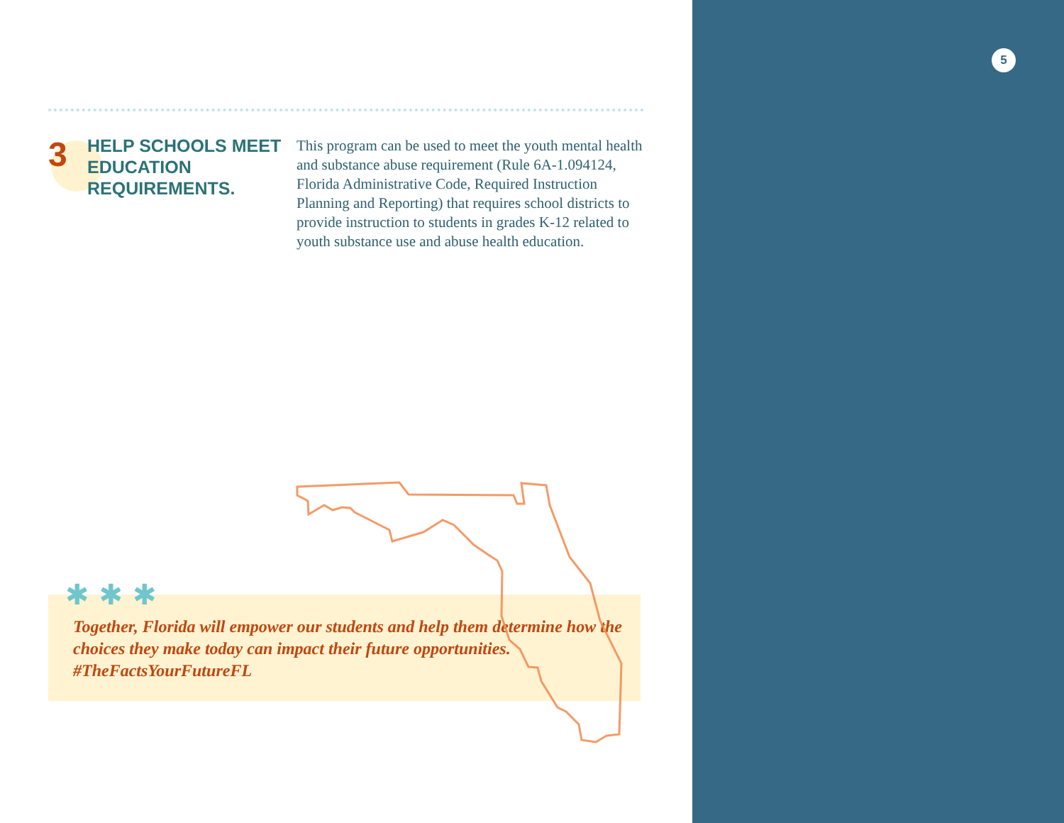5
3
HELP SCHOOLS MEET EDUCATION REQUIREMENTS.
This program can be used to meet the youth mental health and substance abuse requirement (Rule 6A-1.094124, Florida Administrative Code, Required Instruction Planning and Reporting) that requires school districts to provide instruction to students in grades K-12 related to youth substance use and abuse health education.
Together, Florida will empower our students and help them determine how the choices they make today can impact their future opportunities. #TheFactsYourFutureFL
✱✱✱